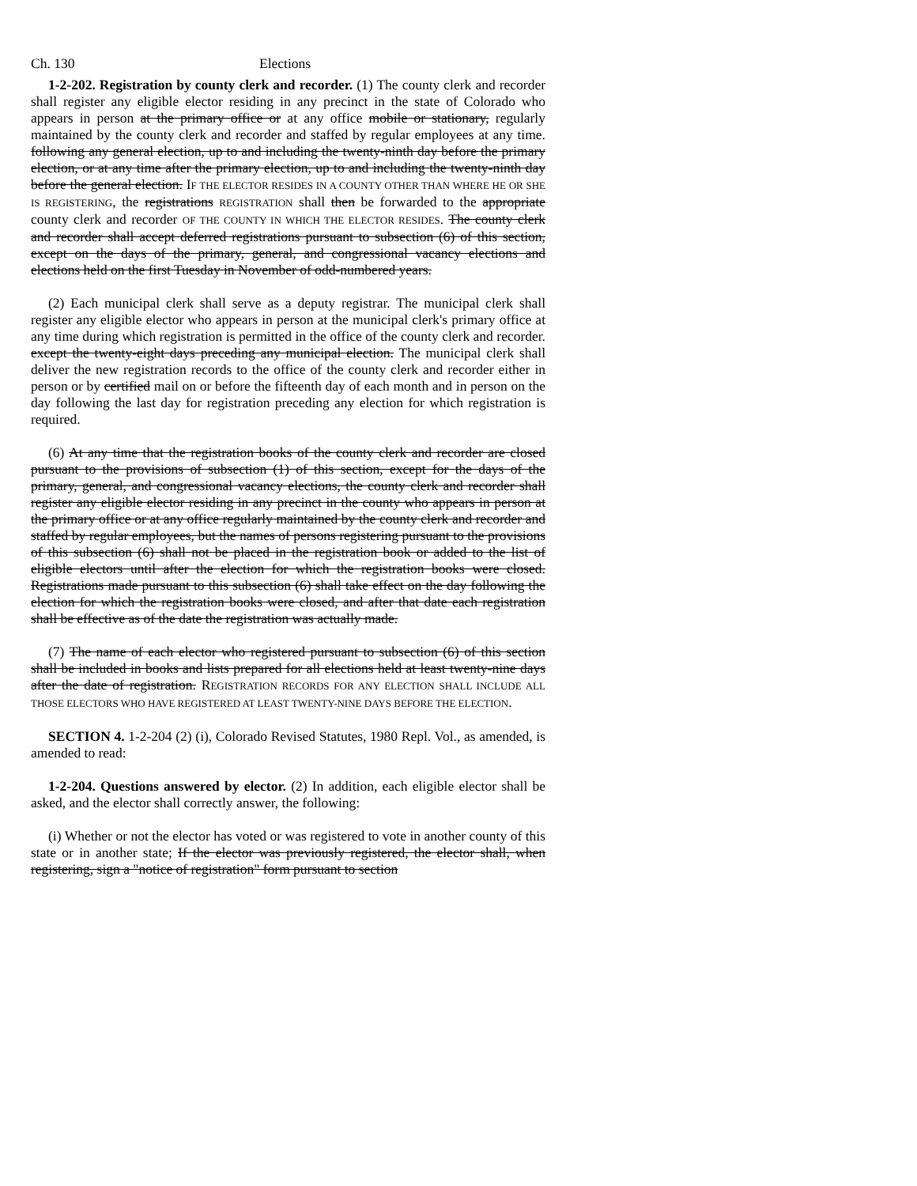Ch. 130 Elections
1-2-202. Registration by county clerk and recorder. (1) The county clerk and recorder shall register any eligible elector residing in any precinct in the state of Colorado who appears in person at the primary office or at any office mobile or stationary, regularly maintained by the county clerk and recorder and staffed by regular employees at any time. following any general election, up to and including the twenty-ninth day before the primary election, or at any time after the primary election, up to and including the twenty-ninth day before the general election. IF THE ELECTOR RESIDES IN A COUNTY OTHER THAN WHERE HE OR SHE IS REGISTERING, the registrations REGISTRATION shall then be forwarded to the appropriate county clerk and recorder OF THE COUNTY IN WHICH THE ELECTOR RESIDES. The county clerk and recorder shall accept deferred registrations pursuant to subsection (6) of this section, except on the days of the primary, general, and congressional vacancy elections and elections held on the first Tuesday in November of odd-numbered years.
(2) Each municipal clerk shall serve as a deputy registrar. The municipal clerk shall register any eligible elector who appears in person at the municipal clerk's primary office at any time during which registration is permitted in the office of the county clerk and recorder. except the twenty-eight days preceding any municipal election. The municipal clerk shall deliver the new registration records to the office of the county clerk and recorder either in person or by certified mail on or before the fifteenth day of each month and in person on the day following the last day for registration preceding any election for which registration is required.
(6) At any time that the registration books of the county clerk and recorder are closed pursuant to the provisions of subsection (1) of this section, except for the days of the primary, general, and congressional vacancy elections, the county clerk and recorder shall register any eligible elector residing in any precinct in the county who appears in person at the primary office or at any office regularly maintained by the county clerk and recorder and staffed by regular employees, but the names of persons registering pursuant to the provisions of this subsection (6) shall not be placed in the registration book or added to the list of eligible electors until after the election for which the registration books were closed. Registrations made pursuant to this subsection (6) shall take effect on the day following the election for which the registration books were closed, and after that date each registration shall be effective as of the date the registration was actually made.
(7) The name of each elector who registered pursuant to subsection (6) of this section shall be included in books and lists prepared for all elections held at least twenty-nine days after the date of registration. REGISTRATION RECORDS FOR ANY ELECTION SHALL INCLUDE ALL THOSE ELECTORS WHO HAVE REGISTERED AT LEAST TWENTY-NINE DAYS BEFORE THE ELECTION.
SECTION 4. 1-2-204 (2) (i), Colorado Revised Statutes, 1980 Repl. Vol., as amended, is amended to read:
1-2-204. Questions answered by elector. (2) In addition, each eligible elector shall be asked, and the elector shall correctly answer, the following:
(i) Whether or not the elector has voted or was registered to vote in another county of this state or in another state; If the elector was previously registered, the elector shall, when registering, sign a "notice of registration" form pursuant to section